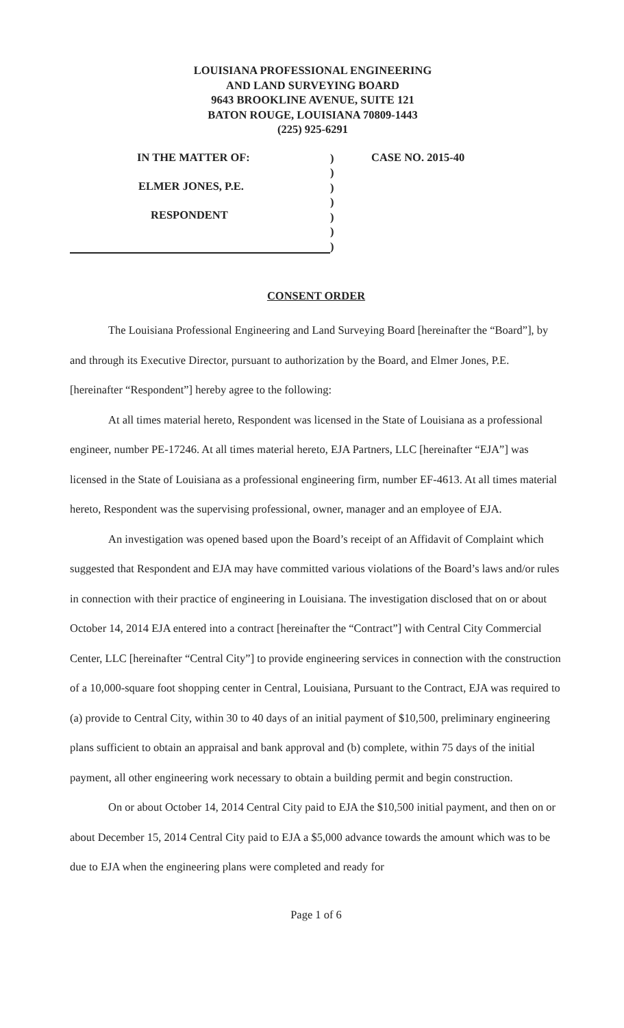LOUISIANA PROFESSIONAL ENGINEERING
AND LAND SURVEYING BOARD
9643 BROOKLINE AVENUE, SUITE 121
BATON ROUGE, LOUISIANA 70809-1443
(225) 925-6291
IN THE MATTER OF:
ELMER JONES, P.E.
RESPONDENT
)
)
)
)
)
)
)
CASE NO. 2015-40
CONSENT ORDER
The Louisiana Professional Engineering and Land Surveying Board [hereinafter the “Board”], by and through its Executive Director, pursuant to authorization by the Board, and Elmer Jones, P.E. [hereinafter “Respondent”] hereby agree to the following:
At all times material hereto, Respondent was licensed in the State of Louisiana as a professional engineer, number PE-17246. At all times material hereto, EJA Partners, LLC [hereinafter “EJA”] was licensed in the State of Louisiana as a professional engineering firm, number EF-4613. At all times material hereto, Respondent was the supervising professional, owner, manager and an employee of EJA.
An investigation was opened based upon the Board’s receipt of an Affidavit of Complaint which suggested that Respondent and EJA may have committed various violations of the Board’s laws and/or rules in connection with their practice of engineering in Louisiana. The investigation disclosed that on or about October 14, 2014 EJA entered into a contract [hereinafter the “Contract”] with Central City Commercial Center, LLC [hereinafter “Central City”] to provide engineering services in connection with the construction of a 10,000-square foot shopping center in Central, Louisiana, Pursuant to the Contract, EJA was required to (a) provide to Central City, within 30 to 40 days of an initial payment of $10,500, preliminary engineering plans sufficient to obtain an appraisal and bank approval and (b) complete, within 75 days of the initial payment, all other engineering work necessary to obtain a building permit and begin construction.
On or about October 14, 2014 Central City paid to EJA the $10,500 initial payment, and then on or about December 15, 2014 Central City paid to EJA a $5,000 advance towards the amount which was to be due to EJA when the engineering plans were completed and ready for
Page 1 of 6